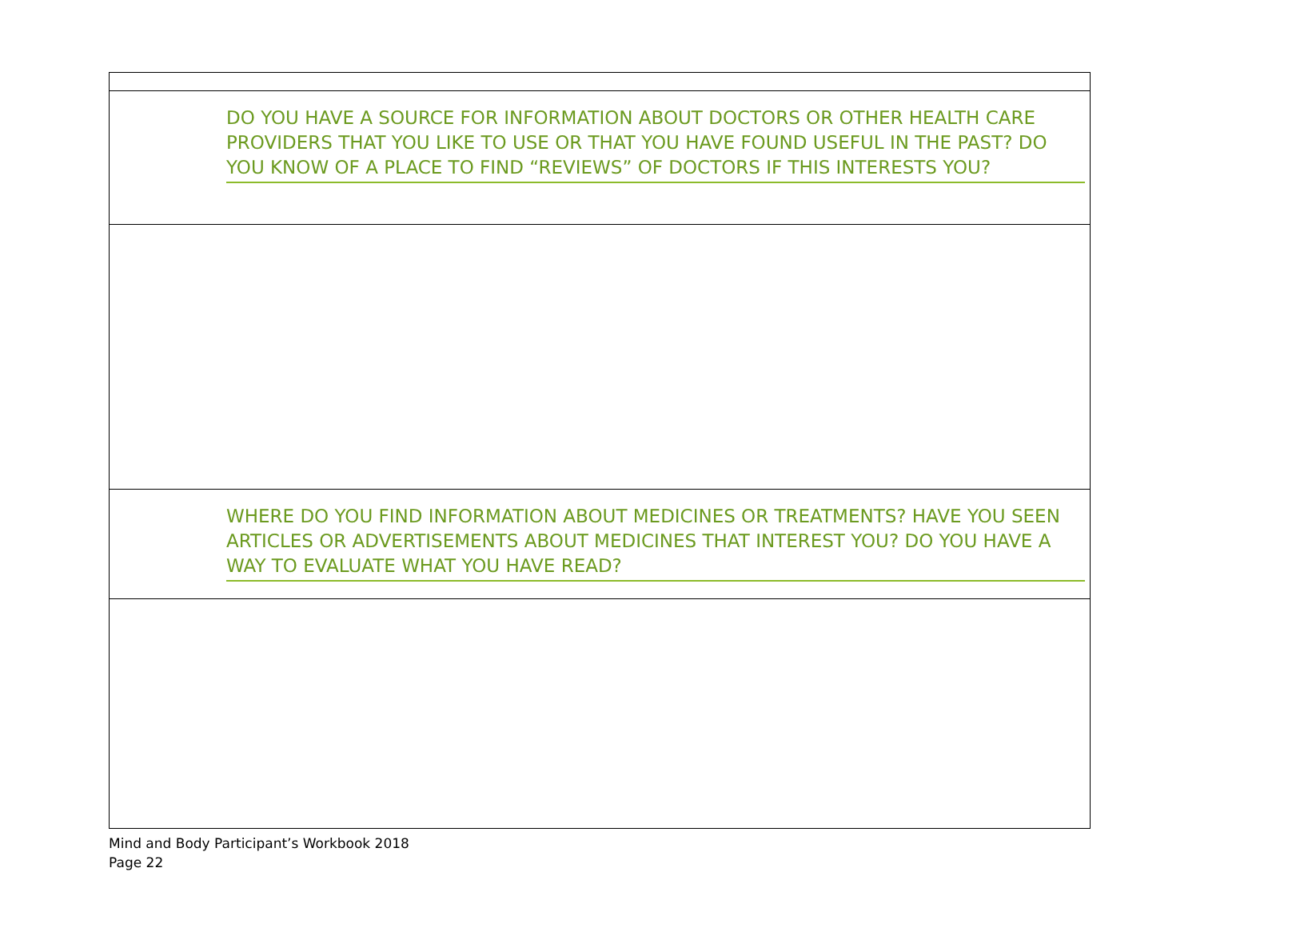| DO YOU HAVE A SOURCE FOR INFORMATION ABOUT DOCTORS OR OTHER HEALTH CARE PROVIDERS THAT YOU LIKE TO USE OR THAT YOU HAVE FOUND USEFUL IN THE PAST? DO YOU KNOW OF A PLACE TO FIND “REVIEWS” OF DOCTORS IF THIS INTERESTS YOU? |
| WHERE DO YOU FIND INFORMATION ABOUT MEDICINES OR TREATMENTS? HAVE YOU SEEN ARTICLES OR ADVERTISEMENTS ABOUT MEDICINES THAT INTEREST YOU? DO YOU HAVE A WAY TO EVALUATE WHAT YOU HAVE READ? |
Mind and Body Participant’s Workbook 2018
Page 22